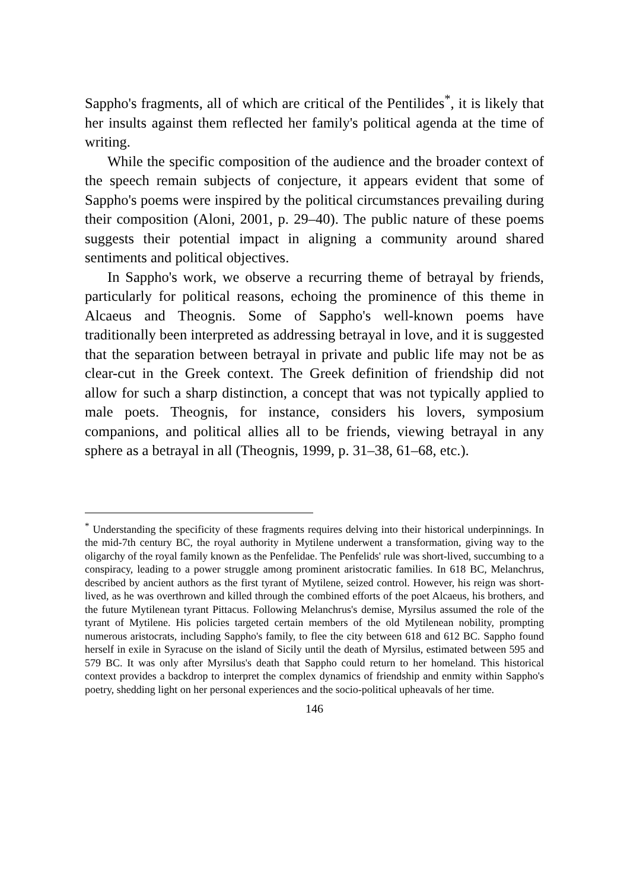Sappho's fragments, all of which are critical of the Pentilides<sup>*</sup>, it is likely that her insults against them reflected her family's political agenda at the time of writing.
While the specific composition of the audience and the broader context of the speech remain subjects of conjecture, it appears evident that some of Sappho's poems were inspired by the political circumstances prevailing during their composition (Aloni, 2001, p. 29–40). The public nature of these poems suggests their potential impact in aligning a community around shared sentiments and political objectives.
In Sappho's work, we observe a recurring theme of betrayal by friends, particularly for political reasons, echoing the prominence of this theme in Alcaeus and Theognis. Some of Sappho's well-known poems have traditionally been interpreted as addressing betrayal in love, and it is suggested that the separation between betrayal in private and public life may not be as clear-cut in the Greek context. The Greek definition of friendship did not allow for such a sharp distinction, a concept that was not typically applied to male poets. Theognis, for instance, considers his lovers, symposium companions, and political allies all to be friends, viewing betrayal in any sphere as a betrayal in all (Theognis, 1999, p. 31–38, 61–68, etc.).
<sup>*</sup> Understanding the specificity of these fragments requires delving into their historical underpinnings. In the mid-7th century BC, the royal authority in Mytilene underwent a transformation, giving way to the oligarchy of the royal family known as the Penfelidae. The Penfelids' rule was short-lived, succumbing to a conspiracy, leading to a power struggle among prominent aristocratic families. In 618 BC, Melanchrus, described by ancient authors as the first tyrant of Mytilene, seized control. However, his reign was short-lived, as he was overthrown and killed through the combined efforts of the poet Alcaeus, his brothers, and the future Mytilenean tyrant Pittacus. Following Melanchrus's demise, Myrsilus assumed the role of the tyrant of Mytilene. His policies targeted certain members of the old Mytilenean nobility, prompting numerous aristocrats, including Sappho's family, to flee the city between 618 and 612 BC. Sappho found herself in exile in Syracuse on the island of Sicily until the death of Myrsilus, estimated between 595 and 579 BC. It was only after Myrsilus's death that Sappho could return to her homeland. This historical context provides a backdrop to interpret the complex dynamics of friendship and enmity within Sappho's poetry, shedding light on her personal experiences and the socio-political upheavals of her time.
146